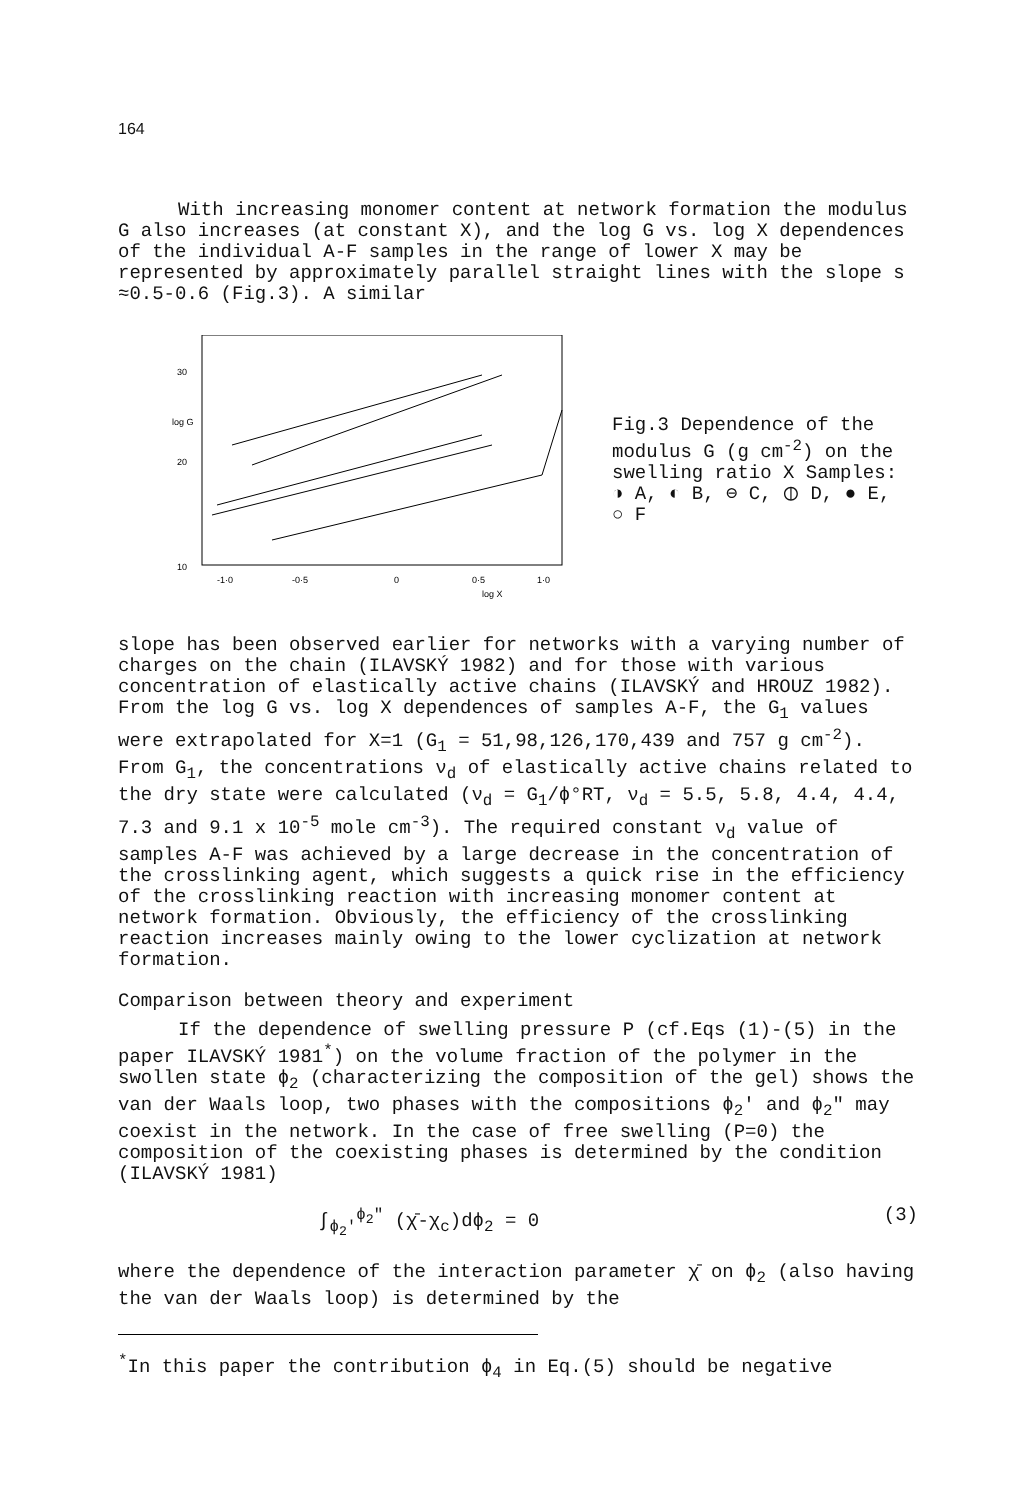164
With increasing monomer content at network formation the modulus G also increases (at constant X), and the log G vs. log X dependences of the individual A-F samples in the range of lower X may be represented by approximately parallel straight lines with the slope s ≈0.5-0.6 (Fig.3). A similar
30
log G
20
10
-1·0
-0·5
0
0·5
1·0
log X
Fig.3 Dependence of the modulus G (g cm<sup>-2</sup>) on the swelling ratio X Samples: ◑ A, ◐ B, ⊖ C, ⦶ D, ● E, ○ F
slope has been observed earlier for networks with a varying number of charges on the chain (ILAVSKÝ 1982) and for those with various concentration of elastically active chains (ILAVSKÝ and HROUZ 1982). From the log G vs. log X dependences of samples A-F, the G<sub>1</sub> values were extrapolated for X=1 (G<sub>1</sub> = 51,98,126,170,439 and 757 g cm<sup>-2</sup>). From G<sub>1</sub>, the concentrations ν<sub>d</sub> of elastically active chains related to the dry state were calculated (ν<sub>d</sub> = G<sub>1</sub>/ϕ°RT, ν<sub>d</sub> = 5.5, 5.8, 4.4, 4.4, 7.3 and 9.1 x 10<sup>-5</sup> mole cm<sup>-3</sup>). The required constant ν<sub>d</sub> value of samples A-F was achieved by a large decrease in the concentration of the crosslinking agent, which suggests a quick rise in the efficiency of the crosslinking reaction with increasing monomer content at network formation. Obviously, the efficiency of the crosslinking reaction increases mainly owing to the lower cyclization at network formation.
Comparison between theory and experiment
If the dependence of swelling pressure P (cf.Eqs (1)-(5) in the paper ILAVSKÝ 1981<sup>*</sup>) on the volume fraction of the polymer in the swollen state ϕ<sub>2</sub> (characterizing the composition of the gel) shows the van der Waals loop, two phases with the compositions ϕ<sub>2</sub>' and ϕ<sub>2</sub>" may coexist in the network. In the case of free swelling (P=0) the composition of the coexisting phases is determined by the condition (ILAVSKÝ 1981)
∫<sub>ϕ<sub>2</sub>'</sub><sup>ϕ<sub>2</sub>"</sup> (χ̄-χ<sub>c</sub>)dϕ<sub>2</sub> = 0 (3)
where the dependence of the interaction parameter χ̄ on ϕ<sub>2</sub> (also having the van der Waals loop) is determined by the
<sup>*</sup> In this paper the contribution ϕ<sub>4</sub> in Eq.(5) should be negative